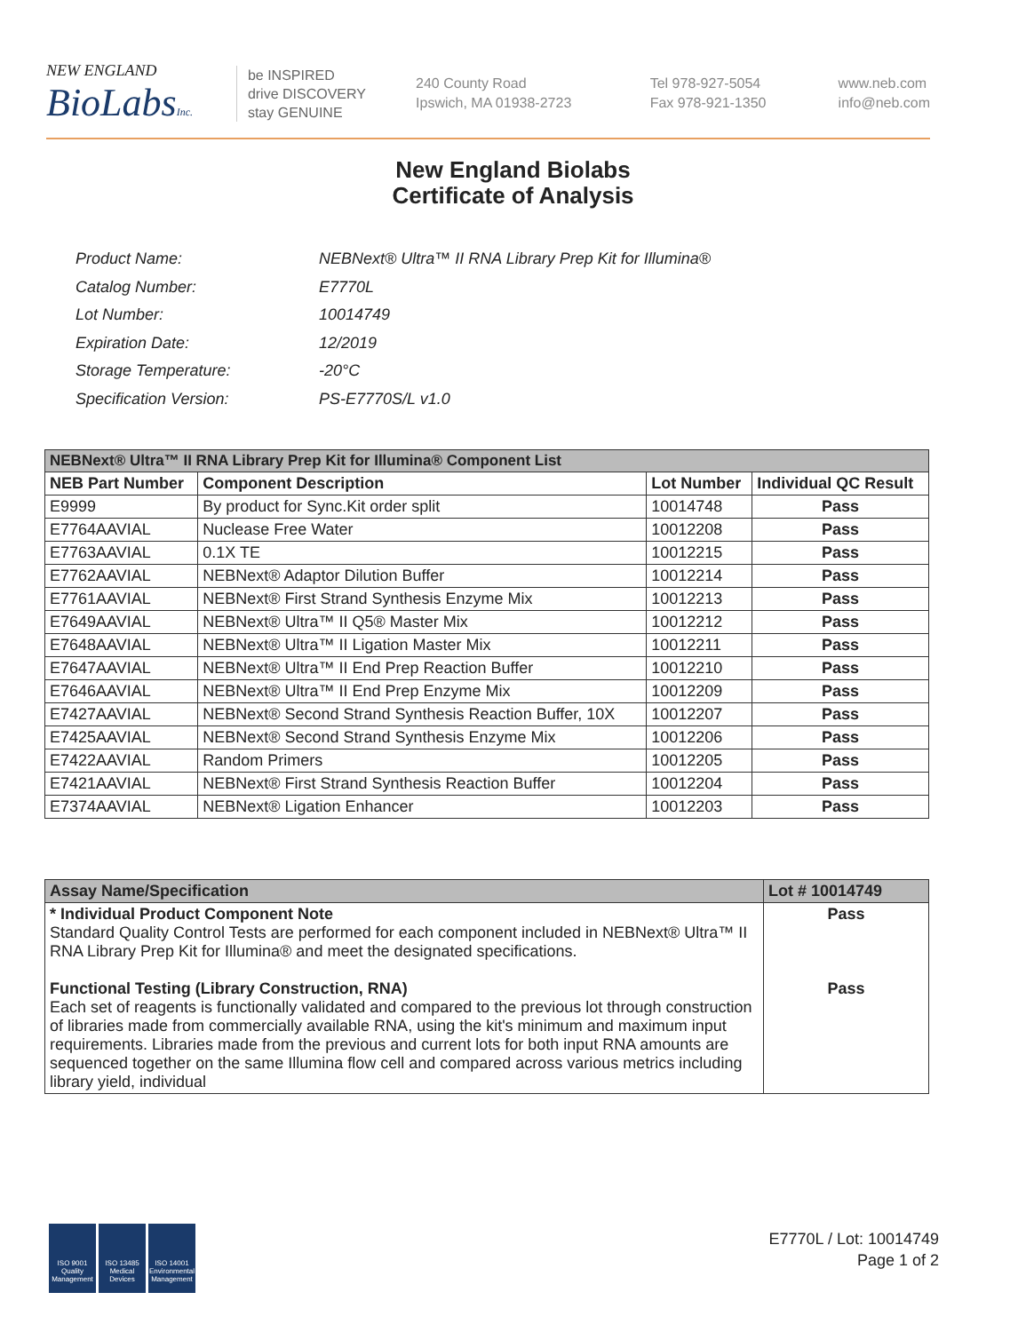NEW ENGLAND
BioLabsInc.
be INSPIRED
drive DISCOVERY
stay GENUINE
240 County Road
Ipswich, MA 01938-2723
Tel 978-927-5054
Fax 978-921-1350
www.neb.com
info@neb.com
New England Biolabs
Certificate of Analysis
| Product Name: | NEBNext® Ultra™ II RNA Library Prep Kit for Illumina® |
| Catalog Number: | E7770L |
| Lot Number: | 10014749 |
| Expiration Date: | 12/2019 |
| Storage Temperature: | -20°C |
| Specification Version: | PS-E7770S/L v1.0 |
| NEBNext® Ultra™ II RNA Library Prep Kit for Illumina® Component List | | | |
| --- | --- | --- | --- |
| NEB Part Number | Component Description | Lot Number | Individual QC Result |
| E9999 | By product for Sync.Kit order split | 10014748 | Pass |
| E7764AAVIAL | Nuclease Free Water | 10012208 | Pass |
| E7763AAVIAL | 0.1X TE | 10012215 | Pass |
| E7762AAVIAL | NEBNext® Adaptor Dilution Buffer | 10012214 | Pass |
| E7761AAVIAL | NEBNext® First Strand Synthesis Enzyme Mix | 10012213 | Pass |
| E7649AAVIAL | NEBNext® Ultra™ II Q5® Master Mix | 10012212 | Pass |
| E7648AAVIAL | NEBNext® Ultra™ II Ligation Master Mix | 10012211 | Pass |
| E7647AAVIAL | NEBNext® Ultra™ II End Prep Reaction Buffer | 10012210 | Pass |
| E7646AAVIAL | NEBNext® Ultra™ II End Prep Enzyme Mix | 10012209 | Pass |
| E7427AAVIAL | NEBNext® Second Strand Synthesis Reaction Buffer, 10X | 10012207 | Pass |
| E7425AAVIAL | NEBNext® Second Strand Synthesis Enzyme Mix | 10012206 | Pass |
| E7422AAVIAL | Random Primers | 10012205 | Pass |
| E7421AAVIAL | NEBNext® First Strand Synthesis Reaction Buffer | 10012204 | Pass |
| E7374AAVIAL | NEBNext® Ligation Enhancer | 10012203 | Pass |
| Assay Name/Specification | Lot # 10014749 |
| --- | --- |
| * Individual Product Component Note Standard Quality Control Tests are performed for each component included in NEBNext® Ultra™ II RNA Library Prep Kit for Illumina® and meet the designated specifications. Functional Testing (Library Construction, RNA) Each set of reagents is functionally validated and compared to the previous lot through construction of libraries made from commercially available RNA, using the kit's minimum and maximum input requirements. Libraries made from the previous and current lots for both input RNA amounts are sequenced together on the same Illumina flow cell and compared across various metrics including library yield, individual | Pass Pass |
ISO 9001
Quality Management
ISO 13485
Medical Devices
ISO 14001
Environmental Management
E7770L / Lot: 10014749
Page 1 of 2